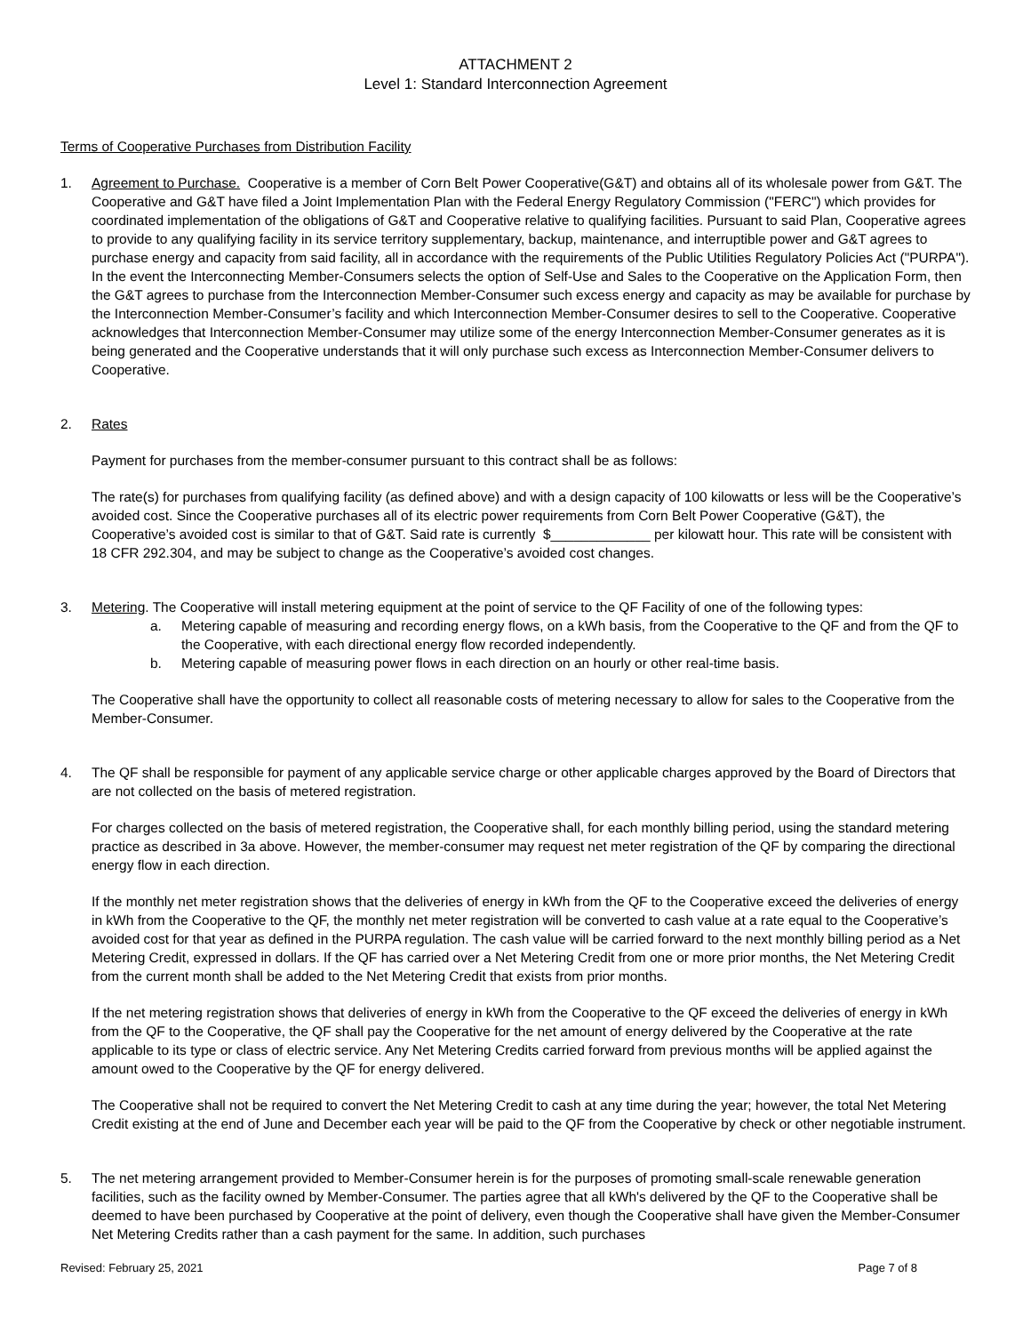ATTACHMENT 2
Level 1: Standard Interconnection Agreement
Terms of Cooperative Purchases from Distribution Facility
1. Agreement to Purchase. Cooperative is a member of Corn Belt Power Cooperative(G&T) and obtains all of its wholesale power from G&T. The Cooperative and G&T have filed a Joint Implementation Plan with the Federal Energy Regulatory Commission ("FERC") which provides for coordinated implementation of the obligations of G&T and Cooperative relative to qualifying facilities. Pursuant to said Plan, Cooperative agrees to provide to any qualifying facility in its service territory supplementary, backup, maintenance, and interruptible power and G&T agrees to purchase energy and capacity from said facility, all in accordance with the requirements of the Public Utilities Regulatory Policies Act ("PURPA"). In the event the Interconnecting Member-Consumers selects the option of Self-Use and Sales to the Cooperative on the Application Form, then the G&T agrees to purchase from the Interconnection Member-Consumer such excess energy and capacity as may be available for purchase by the Interconnection Member-Consumer’s facility and which Interconnection Member-Consumer desires to sell to the Cooperative. Cooperative acknowledges that Interconnection Member-Consumer may utilize some of the energy Interconnection Member-Consumer generates as it is being generated and the Cooperative understands that it will only purchase such excess as Interconnection Member-Consumer delivers to Cooperative.
2. Rates
Payment for purchases from the member-consumer pursuant to this contract shall be as follows:
The rate(s) for purchases from qualifying facility (as defined above) and with a design capacity of 100 kilowatts or less will be the Cooperative’s avoided cost. Since the Cooperative purchases all of its electric power requirements from Corn Belt Power Cooperative (G&T), the Cooperative’s avoided cost is similar to that of G&T. Said rate is currently $_____________ per kilowatt hour. This rate will be consistent with 18 CFR 292.304, and may be subject to change as the Cooperative’s avoided cost changes.
3. Metering. The Cooperative will install metering equipment at the point of service to the QF Facility of one of the following types:
a. Metering capable of measuring and recording energy flows, on a kWh basis, from the Cooperative to the QF and from the QF to the Cooperative, with each directional energy flow recorded independently.
b. Metering capable of measuring power flows in each direction on an hourly or other real-time basis.
The Cooperative shall have the opportunity to collect all reasonable costs of metering necessary to allow for sales to the Cooperative from the Member-Consumer.
4. The QF shall be responsible for payment of any applicable service charge or other applicable charges approved by the Board of Directors that are not collected on the basis of metered registration.
For charges collected on the basis of metered registration, the Cooperative shall, for each monthly billing period, using the standard metering practice as described in 3a above. However, the member-consumer may request net meter registration of the QF by comparing the directional energy flow in each direction.
If the monthly net meter registration shows that the deliveries of energy in kWh from the QF to the Cooperative exceed the deliveries of energy in kWh from the Cooperative to the QF, the monthly net meter registration will be converted to cash value at a rate equal to the Cooperative’s avoided cost for that year as defined in the PURPA regulation. The cash value will be carried forward to the next monthly billing period as a Net Metering Credit, expressed in dollars. If the QF has carried over a Net Metering Credit from one or more prior months, the Net Metering Credit from the current month shall be added to the Net Metering Credit that exists from prior months.
If the net metering registration shows that deliveries of energy in kWh from the Cooperative to the QF exceed the deliveries of energy in kWh from the QF to the Cooperative, the QF shall pay the Cooperative for the net amount of energy delivered by the Cooperative at the rate applicable to its type or class of electric service. Any Net Metering Credits carried forward from previous months will be applied against the amount owed to the Cooperative by the QF for energy delivered.
The Cooperative shall not be required to convert the Net Metering Credit to cash at any time during the year; however, the total Net Metering Credit existing at the end of June and December each year will be paid to the QF from the Cooperative by check or other negotiable instrument.
5. The net metering arrangement provided to Member-Consumer herein is for the purposes of promoting small-scale renewable generation facilities, such as the facility owned by Member-Consumer. The parties agree that all kWh's delivered by the QF to the Cooperative shall be deemed to have been purchased by Cooperative at the point of delivery, even though the Cooperative shall have given the Member-Consumer Net Metering Credits rather than a cash payment for the same. In addition, such purchases
Revised: February 25, 2021 Page 7 of 8